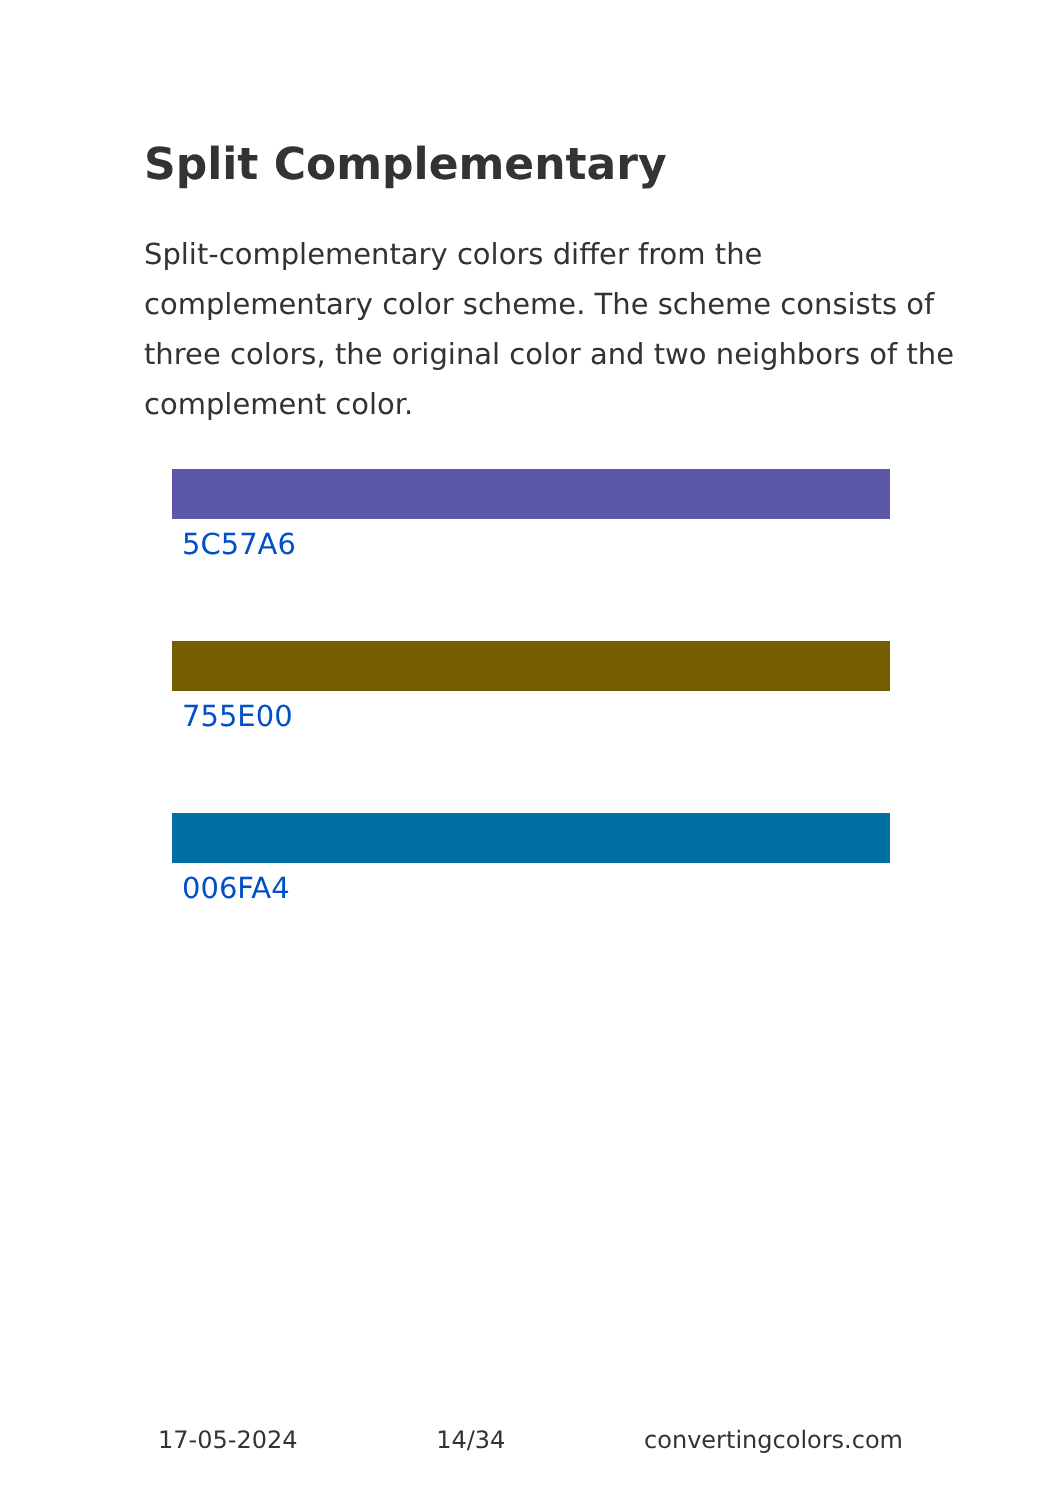Split Complementary
Split-complementary colors differ from the complementary color scheme. The scheme consists of three colors, the original color and two neighbors of the complement color.
5C57A6
755E00
006FA4
17-05-2024 14/34 convertingcolors.com